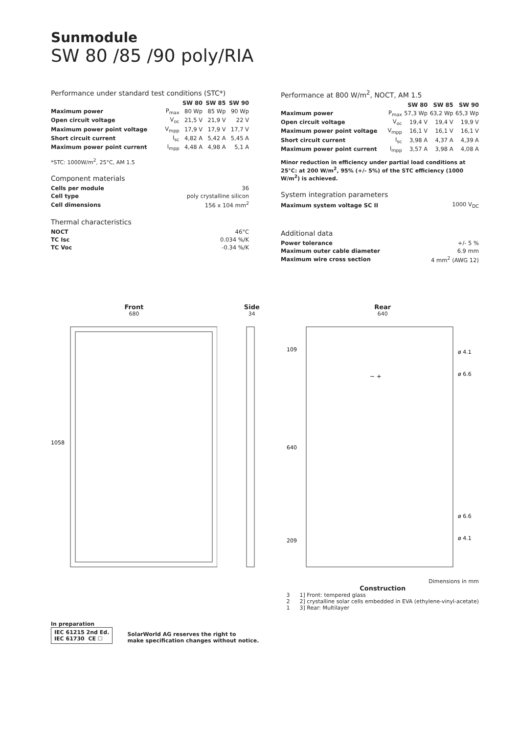Sunmodule
SW 80 /85 /90 poly/RIA
Performance under standard test conditions (STC*)
| | | SW 80 | SW 85 | SW 90 |
| --- | --- | --- | --- | --- |
| Maximum power | P<sub>max</sub> | 80 Wp | 85 Wp | 90 Wp |
| Open circuit voltage | V<sub>oc</sub> | 21,5 V | 21,9 V | 22 V |
| Maximum power point voltage | V<sub>mpp</sub> | 17,9 V | 17,9 V | 17,7 V |
| Short circuit current | I<sub>sc</sub> | 4,82 A | 5,42 A | 5,45 A |
| Maximum power point current | I<sub>mpp</sub> | 4,48 A | 4,98 A | 5,1 A |
*STC: 1000W/m<sup>2</sup>, 25°C, AM 1.5
Component materials
| Cells per module | 36 |
| Cell type | poly crystalline silicon |
| Cell dimensions | 156 x 104 mm<sup>2</sup> |
Thermal characteristics
| NOCT | 46°C |
| TC Isc | 0.034 %/K |
| TC Voc | -0.34 %/K |
Performance at 800 W/m<sup>2</sup>, NOCT, AM 1.5
| | | SW 80 | SW 85 | SW 90 |
| --- | --- | --- | --- | --- |
| Maximum power | P<sub>max</sub> | 57,3 Wp | 63,2 Wp | 65,3 Wp |
| Open circuit voltage | V<sub>oc</sub> | 19,4 V | 19,4 V | 19,9 V |
| Maximum power point voltage | V<sub>mpp</sub> | 16,1 V | 16,1 V | 16,1 V |
| Short circuit current | I<sub>sc</sub> | 3,98 A | 4,37 A | 4,39 A |
| Maximum power point current | I<sub>mpp</sub> | 3,57 A | 3,98 A | 4,08 A |
Minor reduction in efficiency under partial load conditions at 25°C: at 200 W/m<sup>2</sup>, 95% (+/- 5%) of the STC efficiency (1000 W/m<sup>2</sup>) is achieved.
System integration parameters
| Maximum system voltage SC II | 1000 V<sub>DC</sub> |
Additional data
| Power tolerance | +/- 5 % |
| Maximum outer cable diameter | 6.9 mm |
| Maximum wire cross section | 4 mm<sup>2</sup> (AWG 12) |
Front
680
1058
Side
34
Rear
640
109
640
209
ø 4.1
ø 6.6
ø 6.6
ø 4.1
− +
Dimensions in mm
Construction
3
2
1
1] Front: tempered glass
2] crystalline solar cells embedded in EVA (ethylene-vinyl-acetate)
3] Rear: Multilayer
In preparation
IEC 61215 2nd Ed.
IEC 61730 CE ☐
SolarWorld AG reserves the right to
make specification changes without notice.